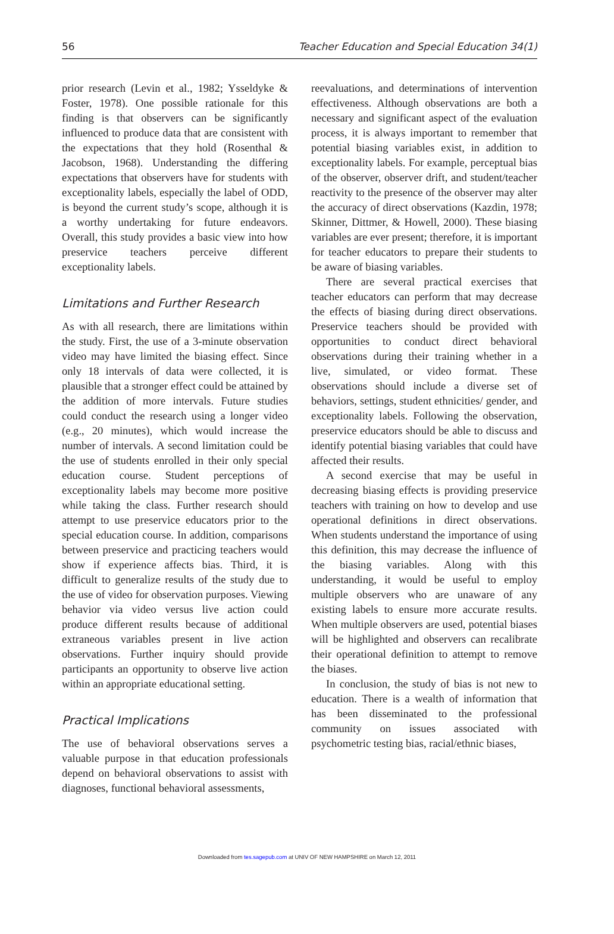56 Teacher Education and Special Education 34(1)
prior research (Levin et al., 1982; Ysseldyke & Foster, 1978). One possible rationale for this finding is that observers can be significantly influenced to produce data that are consistent with the expectations that they hold (Rosenthal & Jacobson, 1968). Understanding the differing expectations that observers have for students with exceptionality labels, especially the label of ODD, is beyond the current study’s scope, although it is a worthy undertaking for future endeavors. Overall, this study provides a basic view into how preservice teachers perceive different exceptionality labels.
Limitations and Further Research
As with all research, there are limitations within the study. First, the use of a 3-minute observation video may have limited the biasing effect. Since only 18 intervals of data were collected, it is plausible that a stronger effect could be attained by the addition of more intervals. Future studies could conduct the research using a longer video (e.g., 20 minutes), which would increase the number of intervals. A second limitation could be the use of students enrolled in their only special education course. Student perceptions of exceptionality labels may become more positive while taking the class. Further research should attempt to use preservice educators prior to the special education course. In addition, comparisons between preservice and practicing teachers would show if experience affects bias. Third, it is difficult to generalize results of the study due to the use of video for observation purposes. Viewing behavior via video versus live action could produce different results because of additional extraneous variables present in live action observations. Further inquiry should provide participants an opportunity to observe live action within an appropriate educational setting.
Practical Implications
The use of behavioral observations serves a valuable purpose in that education professionals depend on behavioral observations to assist with diagnoses, functional behavioral assessments,
reevaluations, and determinations of intervention effectiveness. Although observations are both a necessary and significant aspect of the evaluation process, it is always important to remember that potential biasing variables exist, in addition to exceptionality labels. For example, perceptual bias of the observer, observer drift, and student/teacher reactivity to the presence of the observer may alter the accuracy of direct observations (Kazdin, 1978; Skinner, Dittmer, & Howell, 2000). These biasing variables are ever present; therefore, it is important for teacher educators to prepare their students to be aware of biasing variables.
There are several practical exercises that teacher educators can perform that may decrease the effects of biasing during direct observations. Preservice teachers should be provided with opportunities to conduct direct behavioral observations during their training whether in a live, simulated, or video format. These observations should include a diverse set of behaviors, settings, student ethnicities/ gender, and exceptionality labels. Following the observation, preservice educators should be able to discuss and identify potential biasing variables that could have affected their results.
A second exercise that may be useful in decreasing biasing effects is providing preservice teachers with training on how to develop and use operational definitions in direct observations. When students understand the importance of using this definition, this may decrease the influence of the biasing variables. Along with this understanding, it would be useful to employ multiple observers who are unaware of any existing labels to ensure more accurate results. When multiple observers are used, potential biases will be highlighted and observers can recalibrate their operational definition to attempt to remove the biases.
In conclusion, the study of bias is not new to education. There is a wealth of information that has been disseminated to the professional community on issues associated with psychometric testing bias, racial/ethnic biases,
Downloaded from tes.sagepub.com at UNIV OF NEW HAMPSHIRE on March 12, 2011